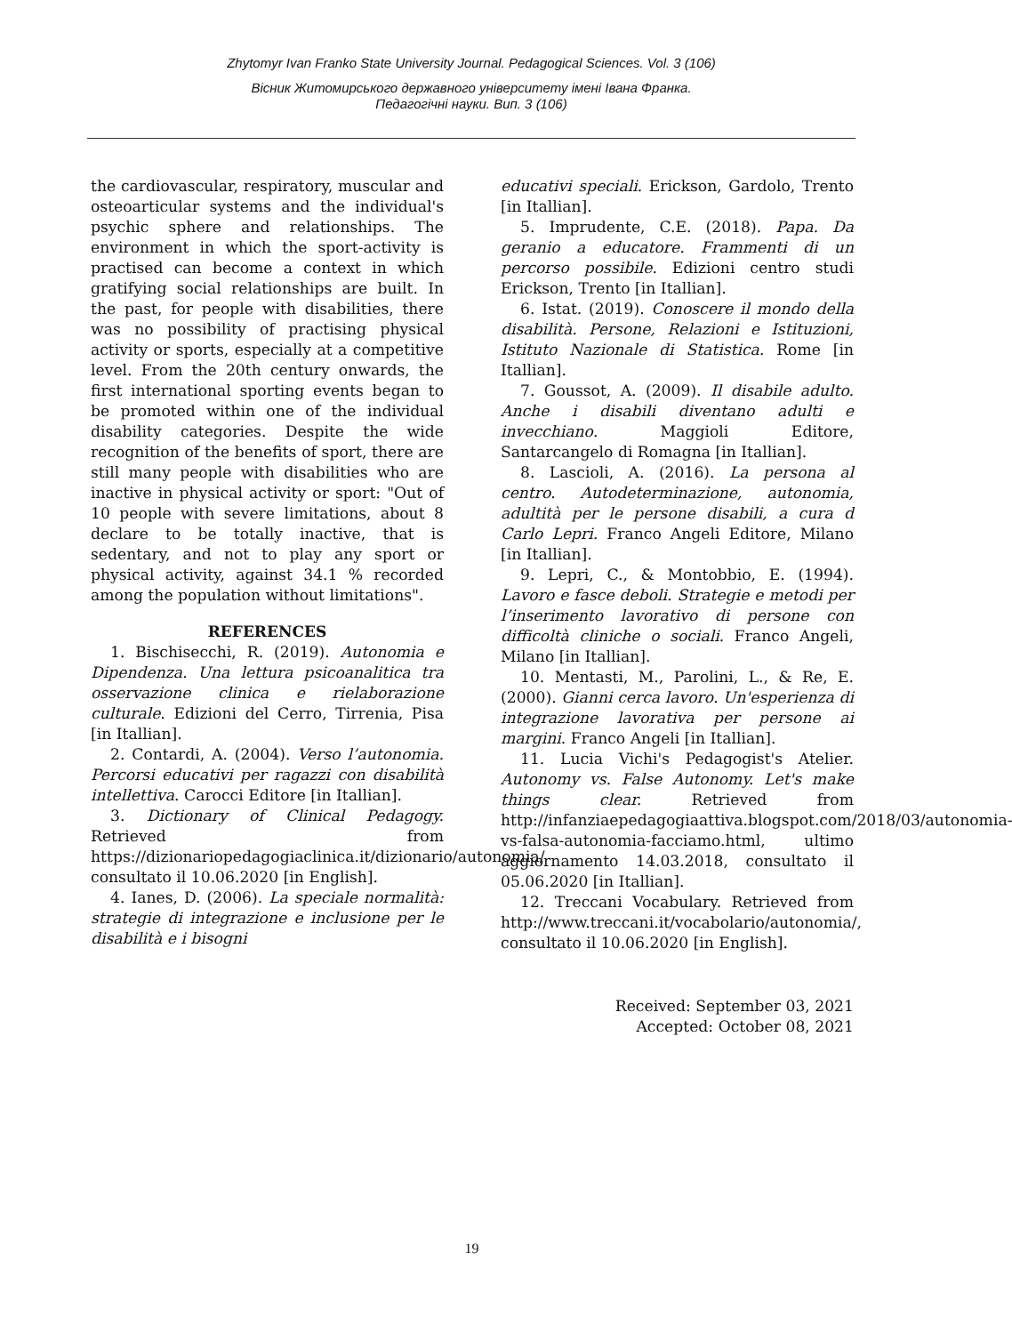Zhytomyr Ivan Franko State University Journal. Pedagogical Sciences. Vol. 3 (106)
Вісник Житомирського державного університету імені Івана Франка.
Педагогічні науки. Вип. 3 (106)
the cardiovascular, respiratory, muscular and osteoarticular systems and the individual's psychic sphere and relationships. The environment in which the sport-activity is practised can become a context in which gratifying social relationships are built. In the past, for people with disabilities, there was no possibility of practising physical activity or sports, especially at a competitive level. From the 20th century onwards, the first international sporting events began to be promoted within one of the individual disability categories. Despite the wide recognition of the benefits of sport, there are still many people with disabilities who are inactive in physical activity or sport: "Out of 10 people with severe limitations, about 8 declare to be totally inactive, that is sedentary, and not to play any sport or physical activity, against 34.1 % recorded among the population without limitations".
REFERENCES
1. Bischisecchi, R. (2019). Autonomia e Dipendenza. Una lettura psicoanalitica tra osservazione clinica e rielaborazione culturale. Edizioni del Cerro, Tirrenia, Pisa [in Itallian].
2. Contardi, A. (2004). Verso l’autonomia. Percorsi educativi per ragazzi con disabilità intellettiva. Carocci Editore [in Itallian].
3. Dictionary of Clinical Pedagogy. Retrieved from https://dizionariopedagogiaclinica.it/dizionario/autonomia/ consultato il 10.06.2020 [in English].
4. Ianes, D. (2006). La speciale normalità: strategie di integrazione e inclusione per le disabilità e i bisogni
educativi speciali. Erickson, Gardolo, Trento [in Itallian].
5. Imprudente, C.E. (2018). Papa. Da geranio a educatore. Frammenti di un percorso possibile. Edizioni centro studi Erickson, Trento [in Itallian].
6. Istat. (2019). Conoscere il mondo della disabilità. Persone, Relazioni e Istituzioni, Istituto Nazionale di Statistica. Rome [in Itallian].
7. Goussot, A. (2009). Il disabile adulto. Anche i disabili diventano adulti e invecchiano. Maggioli Editore, Santarcangelo di Romagna [in Itallian].
8. Lascioli, A. (2016). La persona al centro. Autodeterminazione, autonomia, adultità per le persone disabili, a cura d Carlo Lepri. Franco Angeli Editore, Milano [in Itallian].
9. Lepri, C., & Montobbio, E. (1994). Lavoro e fasce deboli. Strategie e metodi per l’inserimento lavorativo di persone con difficoltà cliniche o sociali. Franco Angeli, Milano [in Itallian].
10. Mentasti, M., Parolini, L., & Re, E. (2000). Gianni cerca lavoro. Un'esperienza di integrazione lavorativa per persone ai margini. Franco Angeli [in Itallian].
11. Lucia Vichi's Pedagogist's Atelier. Autonomy vs. False Autonomy. Let's make things clear. Retrieved from http://infanziaepedagogiaattiva.blogspot.com/2018/03/autonomia-vs-falsa-autonomia-facciamo.html, ultimo aggiornamento 14.03.2018, consultato il 05.06.2020 [in Itallian].
12. Treccani Vocabulary. Retrieved from http://www.treccani.it/vocabolario/autonomia/, consultato il 10.06.2020 [in English].
Received: September 03, 2021
Accepted: October 08, 2021
19